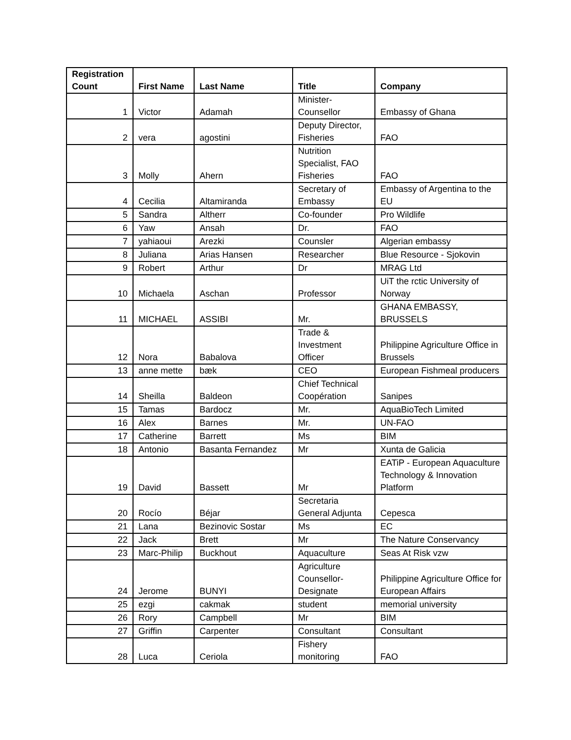| Registration Count | First Name | Last Name | Title | Company |
| --- | --- | --- | --- | --- |
| 1 | Victor | Adamah | Minister-Counsellor | Embassy of Ghana |
| 2 | vera | agostini | Deputy Director, Fisheries | FAO |
| 3 | Molly | Ahern | Nutrition Specialist, FAO Fisheries | FAO |
| 4 | Cecilia | Altamiranda | Secretary of Embassy | Embassy of Argentina to the EU |
| 5 | Sandra | Altherr | Co-founder | Pro Wildlife |
| 6 | Yaw | Ansah | Dr. | FAO |
| 7 | yahiaoui | Arezki | Counsler | Algerian embassy |
| 8 | Juliana | Arias Hansen | Researcher | Blue Resource - Sjokovin |
| 9 | Robert | Arthur | Dr | MRAG Ltd |
| 10 | Michaela | Aschan | Professor | UiT the rctic University of Norway |
| 11 | MICHAEL | ASSIBI | Mr. | GHANA EMBASSY, BRUSSELS |
| 12 | Nora | Babalova | Trade & Investment Officer | Philippine Agriculture Office in Brussels |
| 13 | anne mette | bæk | CEO | European Fishmeal producers |
| 14 | Sheilla | Baldeon | Chief Technical Coopération | Sanipes |
| 15 | Tamas | Bardocz | Mr. | AquaBioTech Limited |
| 16 | Alex | Barnes | Mr. | UN-FAO |
| 17 | Catherine | Barrett | Ms | BIM |
| 18 | Antonio | Basanta Fernandez | Mr | Xunta de Galicia |
| 19 | David | Bassett | Mr | EATiP - European Aquaculture Technology & Innovation Platform |
| 20 | Rocío | Béjar | Secretaria General Adjunta | Cepesca |
| 21 | Lana | Bezinovic Sostar | Ms | EC |
| 22 | Jack | Brett | Mr | The Nature Conservancy |
| 23 | Marc-Philip | Buckhout | Aquaculture | Seas At Risk vzw |
| 24 | Jerome | BUNYI | Agriculture Counsellor-Designate | Philippine Agriculture Office for European Affairs |
| 25 | ezgi | cakmak | student | memorial university |
| 26 | Rory | Campbell | Mr | BIM |
| 27 | Griffin | Carpenter | Consultant | Consultant |
| 28 | Luca | Ceriola | Fishery monitoring | FAO |